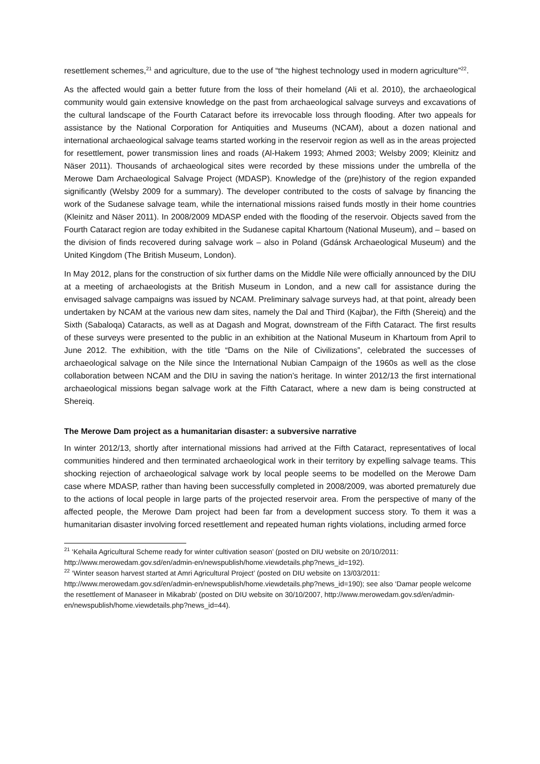resettlement schemes,<sup>21</sup> and agriculture, due to the use of “the highest technology used in modern agriculture”<sup>22</sup>.
As the affected would gain a better future from the loss of their homeland (Ali et al. 2010), the archaeological community would gain extensive knowledge on the past from archaeological salvage surveys and excavations of the cultural landscape of the Fourth Cataract before its irrevocable loss through flooding. After two appeals for assistance by the National Corporation for Antiquities and Museums (NCAM), about a dozen national and international archaeological salvage teams started working in the reservoir region as well as in the areas projected for resettlement, power transmission lines and roads (Al-Hakem 1993; Ahmed 2003; Welsby 2009; Kleinitz and Näser 2011). Thousands of archaeological sites were recorded by these missions under the umbrella of the Merowe Dam Archaeological Salvage Project (MDASP). Knowledge of the (pre)history of the region expanded significantly (Welsby 2009 for a summary). The developer contributed to the costs of salvage by financing the work of the Sudanese salvage team, while the international missions raised funds mostly in their home countries (Kleinitz and Näser 2011). In 2008/2009 MDASP ended with the flooding of the reservoir. Objects saved from the Fourth Cataract region are today exhibited in the Sudanese capital Khartoum (National Museum), and – based on the division of finds recovered during salvage work – also in Poland (Gdánsk Archaeological Museum) and the United Kingdom (The British Museum, London).
In May 2012, plans for the construction of six further dams on the Middle Nile were officially announced by the DIU at a meeting of archaeologists at the British Museum in London, and a new call for assistance during the envisaged salvage campaigns was issued by NCAM. Preliminary salvage surveys had, at that point, already been undertaken by NCAM at the various new dam sites, namely the Dal and Third (Kajbar), the Fifth (Shereiq) and the Sixth (Sabaloqa) Cataracts, as well as at Dagash and Mograt, downstream of the Fifth Cataract. The first results of these surveys were presented to the public in an exhibition at the National Museum in Khartoum from April to June 2012. The exhibition, with the title “Dams on the Nile of Civilizations”, celebrated the successes of archaeological salvage on the Nile since the International Nubian Campaign of the 1960s as well as the close collaboration between NCAM and the DIU in saving the nation’s heritage. In winter 2012/13 the first international archaeological missions began salvage work at the Fifth Cataract, where a new dam is being constructed at Shereiq.
The Merowe Dam project as a humanitarian disaster: a subversive narrative
In winter 2012/13, shortly after international missions had arrived at the Fifth Cataract, representatives of local communities hindered and then terminated archaeological work in their territory by expelling salvage teams. This shocking rejection of archaeological salvage work by local people seems to be modelled on the Merowe Dam case where MDASP, rather than having been successfully completed in 2008/2009, was aborted prematurely due to the actions of local people in large parts of the projected reservoir area. From the perspective of many of the affected people, the Merowe Dam project had been far from a development success story. To them it was a humanitarian disaster involving forced resettlement and repeated human rights violations, including armed force
<sup>21</sup> ‘Kehaila Agricultural Scheme ready for winter cultivation season’ (posted on DIU website on 20/10/2011: http://www.merowedam.gov.sd/en/admin-en/newspublish/home.viewdetails.php?news_id=192).
<sup>22</sup> ‘Winter season harvest started at Amri Agricultural Project’ (posted on DIU website on 13/03/2011: http://www.merowedam.gov.sd/en/admin-en/newspublish/home.viewdetails.php?news_id=190); see also ‘Damar people welcome the resettlement of Manaseer in Mikabrab’ (posted on DIU website on 30/10/2007, http://www.merowedam.gov.sd/en/admin-en/newspublish/home.viewdetails.php?news_id=44).